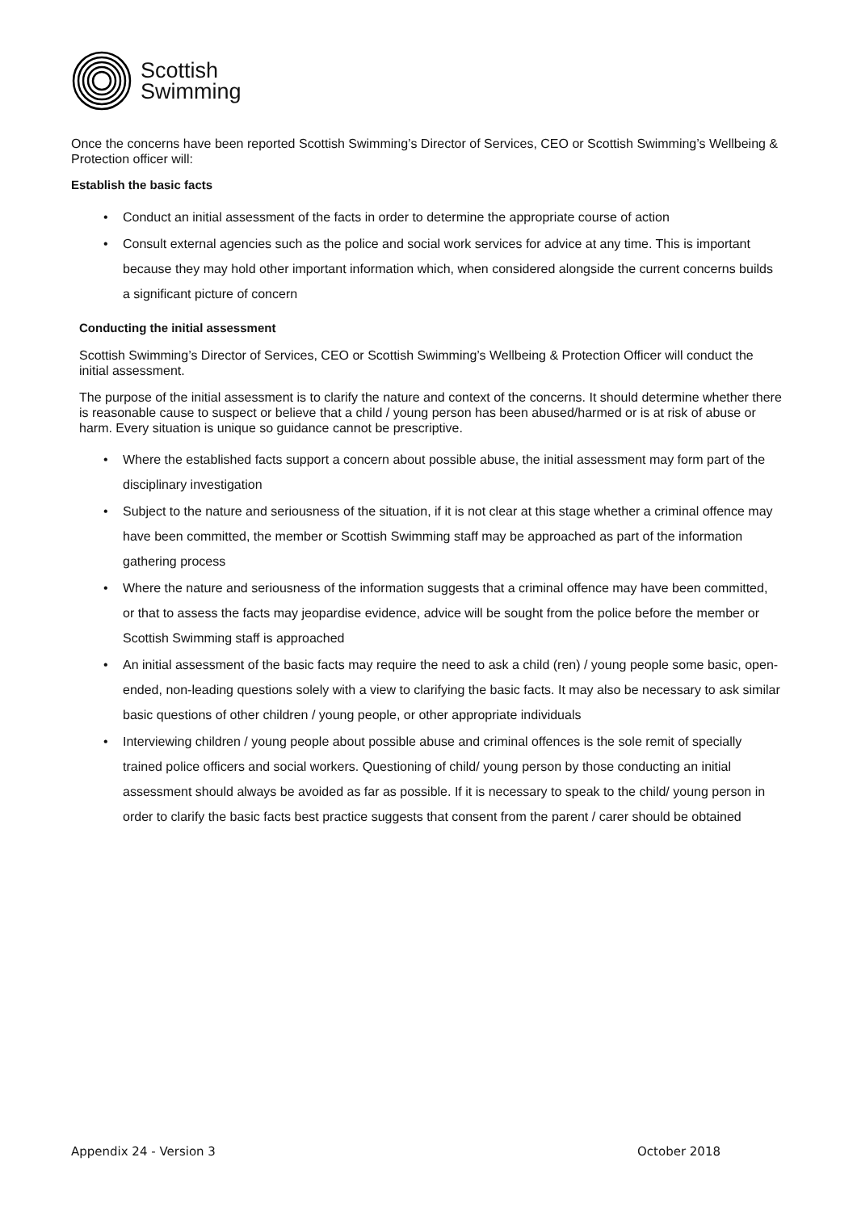Scottish
Swimming
Once the concerns have been reported Scottish Swimming’s Director of Services, CEO or Scottish Swimming’s Wellbeing & Protection officer will:
Establish the basic facts
• Conduct an initial assessment of the facts in order to determine the appropriate course of action
• Consult external agencies such as the police and social work services for advice at any time. This is important because they may hold other important information which, when considered alongside the current concerns builds a significant picture of concern
Conducting the initial assessment
Scottish Swimming’s Director of Services, CEO or Scottish Swimming’s Wellbeing & Protection Officer will conduct the initial assessment.
The purpose of the initial assessment is to clarify the nature and context of the concerns. It should determine whether there is reasonable cause to suspect or believe that a child / young person has been abused/harmed or is at risk of abuse or harm. Every situation is unique so guidance cannot be prescriptive.
• Where the established facts support a concern about possible abuse, the initial assessment may form part of the disciplinary investigation
• Subject to the nature and seriousness of the situation, if it is not clear at this stage whether a criminal offence may have been committed, the member or Scottish Swimming staff may be approached as part of the information gathering process
• Where the nature and seriousness of the information suggests that a criminal offence may have been committed, or that to assess the facts may jeopardise evidence, advice will be sought from the police before the member or Scottish Swimming staff is approached
• An initial assessment of the basic facts may require the need to ask a child (ren) / young people some basic, open-ended, non-leading questions solely with a view to clarifying the basic facts. It may also be necessary to ask similar basic questions of other children / young people, or other appropriate individuals
• Interviewing children / young people about possible abuse and criminal offences is the sole remit of specially trained police officers and social workers. Questioning of child/ young person by those conducting an initial assessment should always be avoided as far as possible. If it is necessary to speak to the child/ young person in order to clarify the basic facts best practice suggests that consent from the parent / carer should be obtained
Appendix 24 - Version 3 October 2018